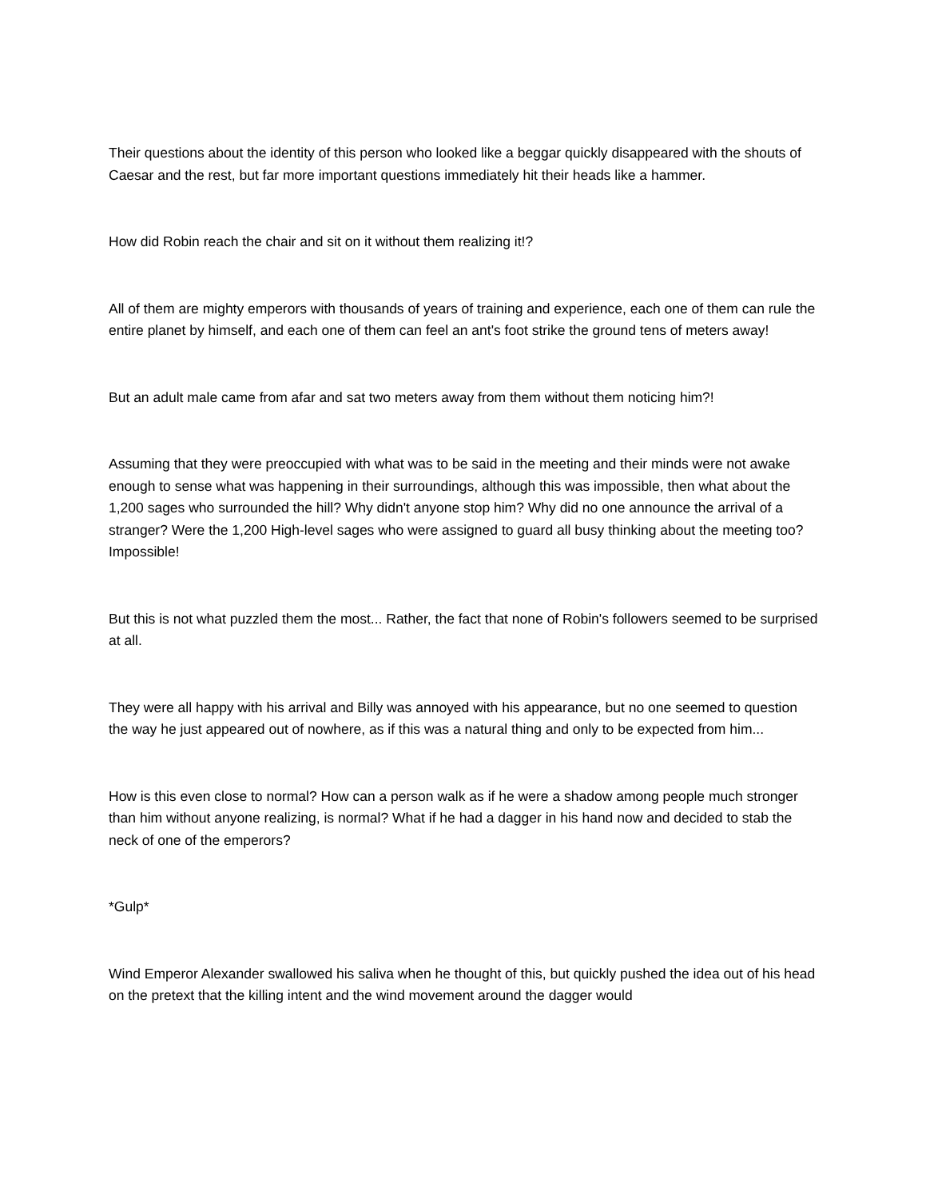Their questions about the identity of this person who looked like a beggar quickly disappeared with the shouts of Caesar and the rest, but far more important questions immediately hit their heads like a hammer.
How did Robin reach the chair and sit on it without them realizing it!?
All of them are mighty emperors with thousands of years of training and experience, each one of them can rule the entire planet by himself, and each one of them can feel an ant's foot strike the ground tens of meters away!
But an adult male came from afar and sat two meters away from them without them noticing him?!
Assuming that they were preoccupied with what was to be said in the meeting and their minds were not awake enough to sense what was happening in their surroundings, although this was impossible, then what about the 1,200 sages who surrounded the hill? Why didn't anyone stop him? Why did no one announce the arrival of a stranger? Were the 1,200 High-level sages who were assigned to guard all busy thinking about the meeting too? Impossible!
But this is not what puzzled them the most... Rather, the fact that none of Robin's followers seemed to be surprised at all.
They were all happy with his arrival and Billy was annoyed with his appearance, but no one seemed to question the way he just appeared out of nowhere, as if this was a natural thing and only to be expected from him...
How is this even close to normal? How can a person walk as if he were a shadow among people much stronger than him without anyone realizing, is normal? What if he had a dagger in his hand now and decided to stab the neck of one of the emperors?
*Gulp*
Wind Emperor Alexander swallowed his saliva when he thought of this, but quickly pushed the idea out of his head on the pretext that the killing intent and the wind movement around the dagger would